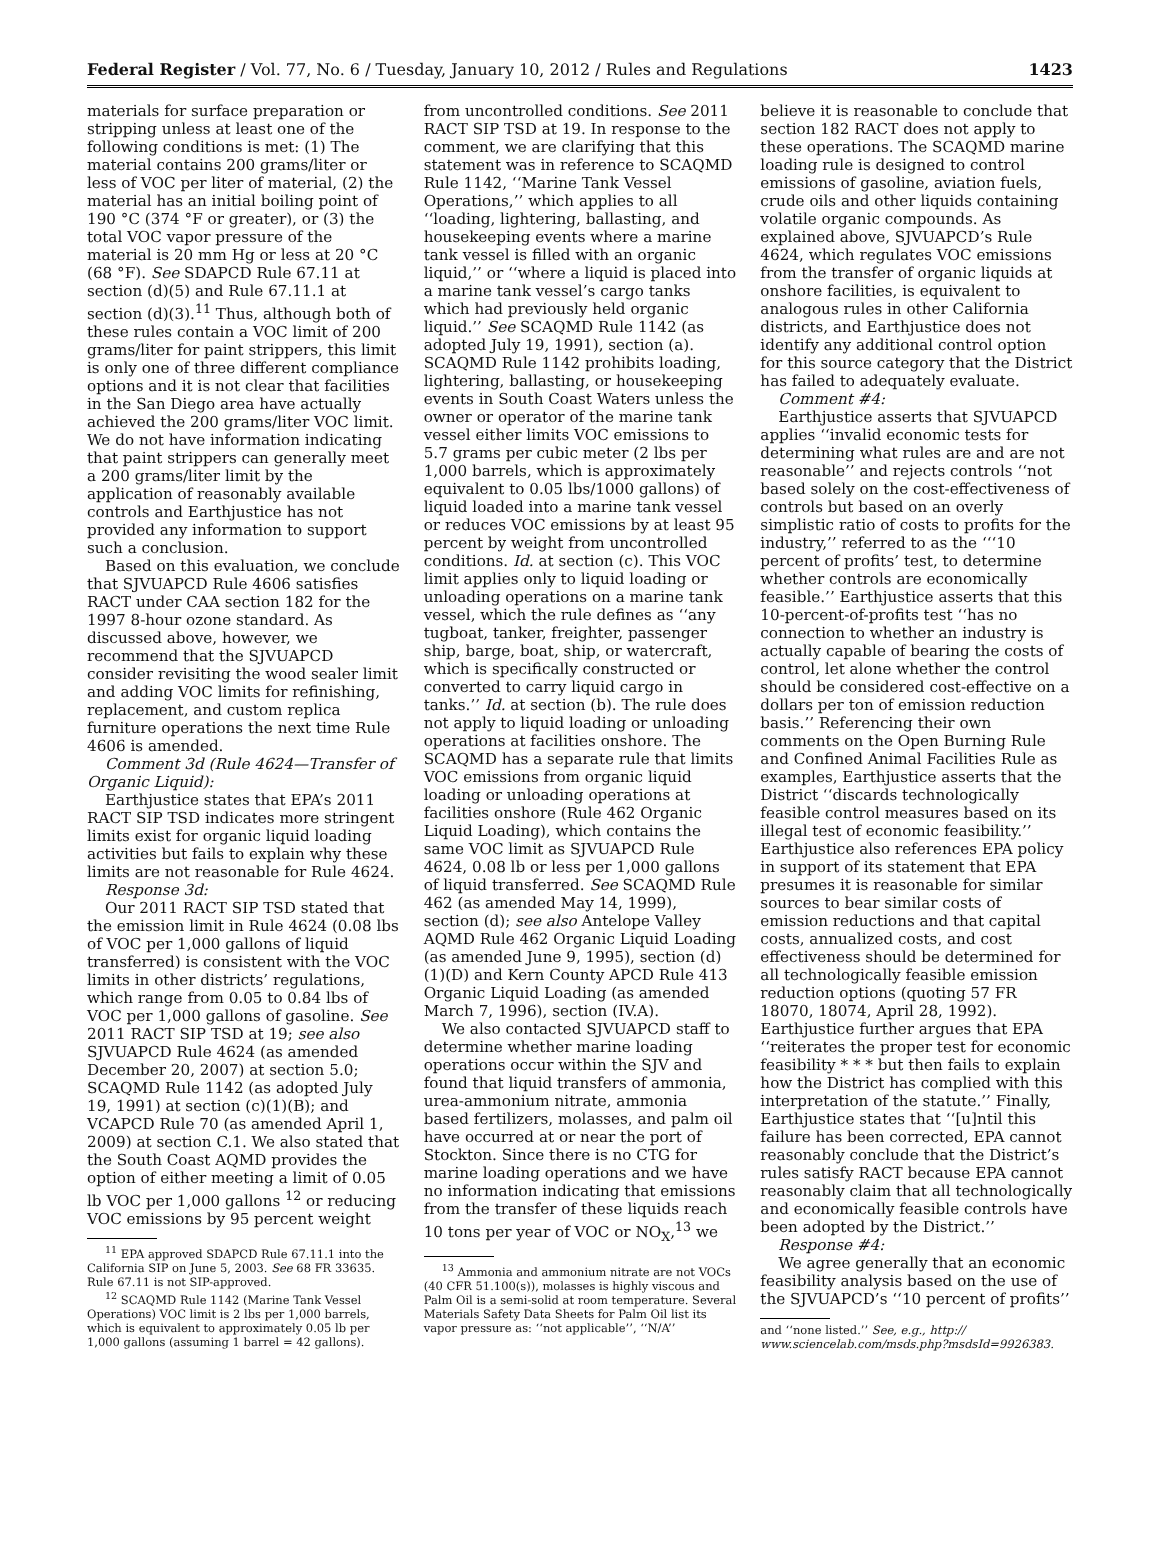Federal Register / Vol. 77, No. 6 / Tuesday, January 10, 2012 / Rules and Regulations 1423
materials for surface preparation or stripping unless at least one of the following conditions is met: (1) The material contains 200 grams/liter or less of VOC per liter of material, (2) the material has an initial boiling point of 190 °C (374 °F or greater), or (3) the total VOC vapor pressure of the material is 20 mm Hg or less at 20 °C (68 °F). See SDAPCD Rule 67.11 at section (d)(5) and Rule 67.11.1 at section (d)(3).<sup>11</sup> Thus, although both of these rules contain a VOC limit of 200 grams/liter for paint strippers, this limit is only one of three different compliance options and it is not clear that facilities in the San Diego area have actually achieved the 200 grams/liter VOC limit. We do not have information indicating that paint strippers can generally meet a 200 grams/liter limit by the application of reasonably available controls and Earthjustice has not provided any information to support such a conclusion.
Based on this evaluation, we conclude that SJVUAPCD Rule 4606 satisfies RACT under CAA section 182 for the 1997 8-hour ozone standard. As discussed above, however, we recommend that the SJVUAPCD consider revisiting the wood sealer limit and adding VOC limits for refinishing, replacement, and custom replica furniture operations the next time Rule 4606 is amended.
Comment 3d (Rule 4624—Transfer of Organic Liquid):
Earthjustice states that EPA’s 2011 RACT SIP TSD indicates more stringent limits exist for organic liquid loading activities but fails to explain why these limits are not reasonable for Rule 4624.
Response 3d:
Our 2011 RACT SIP TSD stated that the emission limit in Rule 4624 (0.08 lbs of VOC per 1,000 gallons of liquid transferred) is consistent with the VOC limits in other districts’ regulations, which range from 0.05 to 0.84 lbs of VOC per 1,000 gallons of gasoline. See 2011 RACT SIP TSD at 19; see also SJVUAPCD Rule 4624 (as amended December 20, 2007) at section 5.0; SCAQMD Rule 1142 (as adopted July 19, 1991) at section (c)(1)(B); and VCAPCD Rule 70 (as amended April 1, 2009) at section C.1. We also stated that the South Coast AQMD provides the option of either meeting a limit of 0.05 lb VOC per 1,000 gallons <sup>12</sup> or reducing VOC emissions by 95 percent weight
<sup>11</sup> EPA approved SDAPCD Rule 67.11.1 into the California SIP on June 5, 2003. See 68 FR 33635. Rule 67.11 is not SIP-approved.
<sup>12</sup> SCAQMD Rule 1142 (Marine Tank Vessel Operations) VOC limit is 2 lbs per 1,000 barrels, which is equivalent to approximately 0.05 lb per 1,000 gallons (assuming 1 barrel = 42 gallons).
from uncontrolled conditions. See 2011 RACT SIP TSD at 19. In response to the comment, we are clarifying that this statement was in reference to SCAQMD Rule 1142, ‘‘Marine Tank Vessel Operations,’’ which applies to all ‘‘loading, lightering, ballasting, and housekeeping events where a marine tank vessel is filled with an organic liquid,’’ or ‘‘where a liquid is placed into a marine tank vessel’s cargo tanks which had previously held organic liquid.’’ See SCAQMD Rule 1142 (as adopted July 19, 1991), section (a). SCAQMD Rule 1142 prohibits loading, lightering, ballasting, or housekeeping events in South Coast Waters unless the owner or operator of the marine tank vessel either limits VOC emissions to 5.7 grams per cubic meter (2 lbs per 1,000 barrels, which is approximately equivalent to 0.05 lbs/1000 gallons) of liquid loaded into a marine tank vessel or reduces VOC emissions by at least 95 percent by weight from uncontrolled conditions. Id. at section (c). This VOC limit applies only to liquid loading or unloading operations on a marine tank vessel, which the rule defines as ‘‘any tugboat, tanker, freighter, passenger ship, barge, boat, ship, or watercraft, which is specifically constructed or converted to carry liquid cargo in tanks.’’ Id. at section (b). The rule does not apply to liquid loading or unloading operations at facilities onshore. The SCAQMD has a separate rule that limits VOC emissions from organic liquid loading or unloading operations at facilities onshore (Rule 462 Organic Liquid Loading), which contains the same VOC limit as SJVUAPCD Rule 4624, 0.08 lb or less per 1,000 gallons of liquid transferred. See SCAQMD Rule 462 (as amended May 14, 1999), section (d); see also Antelope Valley AQMD Rule 462 Organic Liquid Loading (as amended June 9, 1995), section (d)(1)(D) and Kern County APCD Rule 413 Organic Liquid Loading (as amended March 7, 1996), section (IV.A).
We also contacted SJVUAPCD staff to determine whether marine loading operations occur within the SJV and found that liquid transfers of ammonia, urea-ammonium nitrate, ammonia based fertilizers, molasses, and palm oil have occurred at or near the port of Stockton. Since there is no CTG for marine loading operations and we have no information indicating that emissions from the transfer of these liquids reach 10 tons per year of VOC or NO<sub>X</sub>,<sup>13</sup> we
<sup>13</sup> Ammonia and ammonium nitrate are not VOCs (40 CFR 51.100(s)), molasses is highly viscous and Palm Oil is a semi-solid at room temperature. Several Materials Safety Data Sheets for Palm Oil list its vapor pressure as: ‘‘not applicable’’, ‘‘N/A’’
believe it is reasonable to conclude that section 182 RACT does not apply to these operations. The SCAQMD marine loading rule is designed to control emissions of gasoline, aviation fuels, crude oils and other liquids containing volatile organic compounds. As explained above, SJVUAPCD’s Rule 4624, which regulates VOC emissions from the transfer of organic liquids at onshore facilities, is equivalent to analogous rules in other California districts, and Earthjustice does not identify any additional control option for this source category that the District has failed to adequately evaluate.
Comment #4:
Earthjustice asserts that SJVUAPCD applies ‘‘invalid economic tests for determining what rules are and are not reasonable’’ and rejects controls ‘‘not based solely on the cost-effectiveness of controls but based on an overly simplistic ratio of costs to profits for the industry,’’ referred to as the ‘‘‘10 percent of profits’ test, to determine whether controls are economically feasible.’’ Earthjustice asserts that this 10-percent-of-profits test ‘‘has no connection to whether an industry is actually capable of bearing the costs of control, let alone whether the control should be considered cost-effective on a dollars per ton of emission reduction basis.’’ Referencing their own comments on the Open Burning Rule and Confined Animal Facilities Rule as examples, Earthjustice asserts that the District ‘‘discards technologically feasible control measures based on its illegal test of economic feasibility.’’ Earthjustice also references EPA policy in support of its statement that EPA presumes it is reasonable for similar sources to bear similar costs of emission reductions and that capital costs, annualized costs, and cost effectiveness should be determined for all technologically feasible emission reduction options (quoting 57 FR 18070, 18074, April 28, 1992). Earthjustice further argues that EPA ‘‘reiterates the proper test for economic feasibility * * * but then fails to explain how the District has complied with this interpretation of the statute.’’ Finally, Earthjustice states that ‘‘[u]ntil this failure has been corrected, EPA cannot reasonably conclude that the District’s rules satisfy RACT because EPA cannot reasonably claim that all technologically and economically feasible controls have been adopted by the District.’’
Response #4:
We agree generally that an economic feasibility analysis based on the use of the SJVUAPCD’s ‘‘10 percent of profits’’
and ‘‘none listed.’’ See, e.g., http:// www.sciencelab.com/msds.php?msdsId=9926383.